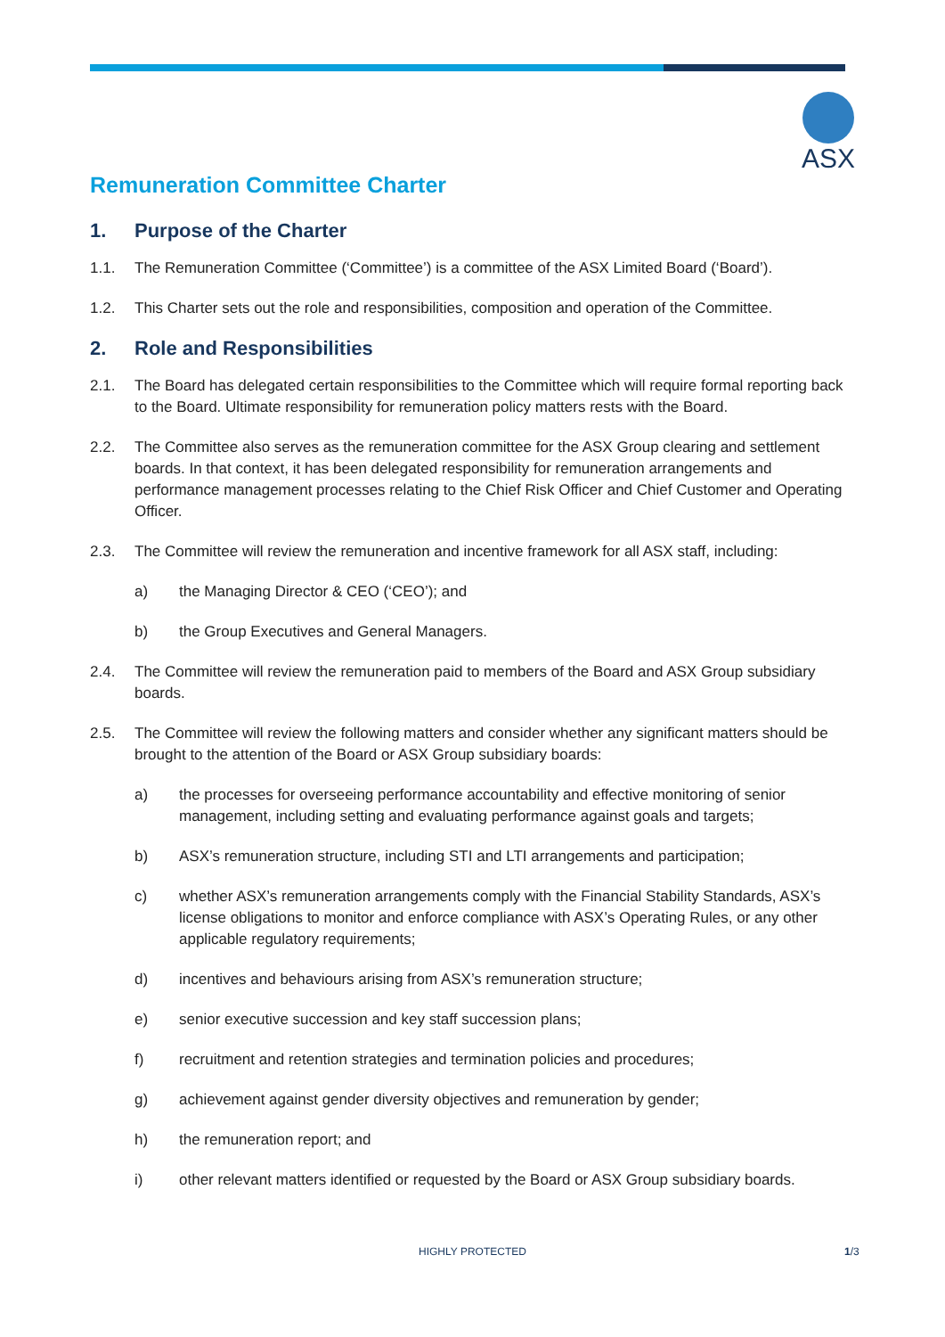ASX
Remuneration Committee Charter
1. Purpose of the Charter
1.1. The Remuneration Committee (‘Committee’) is a committee of the ASX Limited Board (‘Board’).
1.2. This Charter sets out the role and responsibilities, composition and operation of the Committee.
2. Role and Responsibilities
2.1. The Board has delegated certain responsibilities to the Committee which will require formal reporting back to the Board. Ultimate responsibility for remuneration policy matters rests with the Board.
2.2. The Committee also serves as the remuneration committee for the ASX Group clearing and settlement boards. In that context, it has been delegated responsibility for remuneration arrangements and performance management processes relating to the Chief Risk Officer and Chief Customer and Operating Officer.
2.3. The Committee will review the remuneration and incentive framework for all ASX staff, including:
a) the Managing Director & CEO (‘CEO’); and
b) the Group Executives and General Managers.
2.4. The Committee will review the remuneration paid to members of the Board and ASX Group subsidiary boards.
2.5. The Committee will review the following matters and consider whether any significant matters should be brought to the attention of the Board or ASX Group subsidiary boards:
a) the processes for overseeing performance accountability and effective monitoring of senior management, including setting and evaluating performance against goals and targets;
b) ASX’s remuneration structure, including STI and LTI arrangements and participation;
c) whether ASX’s remuneration arrangements comply with the Financial Stability Standards, ASX’s license obligations to monitor and enforce compliance with ASX’s Operating Rules, or any other applicable regulatory requirements;
d) incentives and behaviours arising from ASX’s remuneration structure;
e) senior executive succession and key staff succession plans;
f) recruitment and retention strategies and termination policies and procedures;
g) achievement against gender diversity objectives and remuneration by gender;
h) the remuneration report; and
i) other relevant matters identified or requested by the Board or ASX Group subsidiary boards.
HIGHLY PROTECTED 1/3